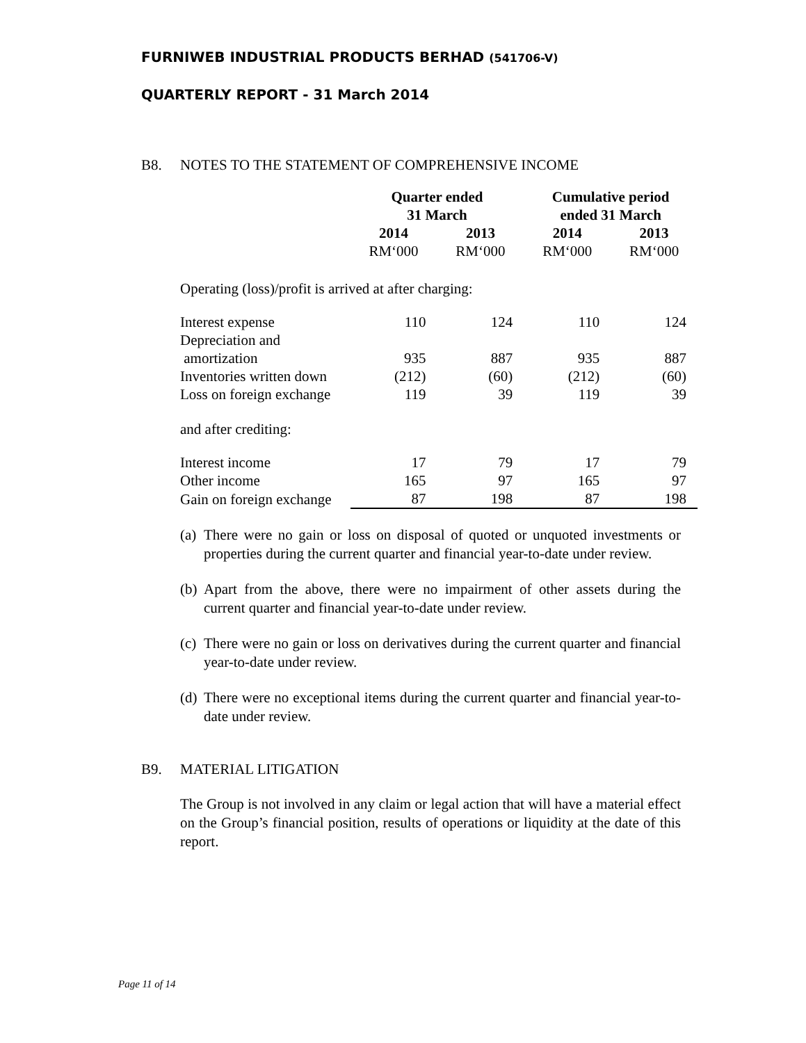FURNIWEB INDUSTRIAL PRODUCTS BERHAD (541706-V)
QUARTERLY REPORT - 31 March 2014
B8. NOTES TO THE STATEMENT OF COMPREHENSIVE INCOME
| | Quarter ended 31 March | | Cumulative period ended 31 March | |
| --- | --- | --- | --- | --- |
| | 2014 | 2013 | 2014 | 2013 |
| | RM‘000 | RM‘000 | RM‘000 | RM‘000 |
| Operating (loss)/profit is arrived at after charging: | | | | |
| Interest expense | 110 | 124 | 110 | 124 |
| Depreciation and amortization | 935 | 887 | 935 | 887 |
| Inventories written down | (212) | (60) | (212) | (60) |
| Loss on foreign exchange | 119 | 39 | 119 | 39 |
| and after crediting: | | | | |
| Interest income | 17 | 79 | 17 | 79 |
| Other income | 165 | 97 | 165 | 97 |
| Gain on foreign exchange | 87 | 198 | 87 | 198 |
(a) There were no gain or loss on disposal of quoted or unquoted investments or properties during the current quarter and financial year-to-date under review.
(b) Apart from the above, there were no impairment of other assets during the current quarter and financial year-to-date under review.
(c) There were no gain or loss on derivatives during the current quarter and financial year-to-date under review.
(d) There were no exceptional items during the current quarter and financial year-to-date under review.
B9. MATERIAL LITIGATION
The Group is not involved in any claim or legal action that will have a material effect on the Group’s financial position, results of operations or liquidity at the date of this report.
Page 11 of 14